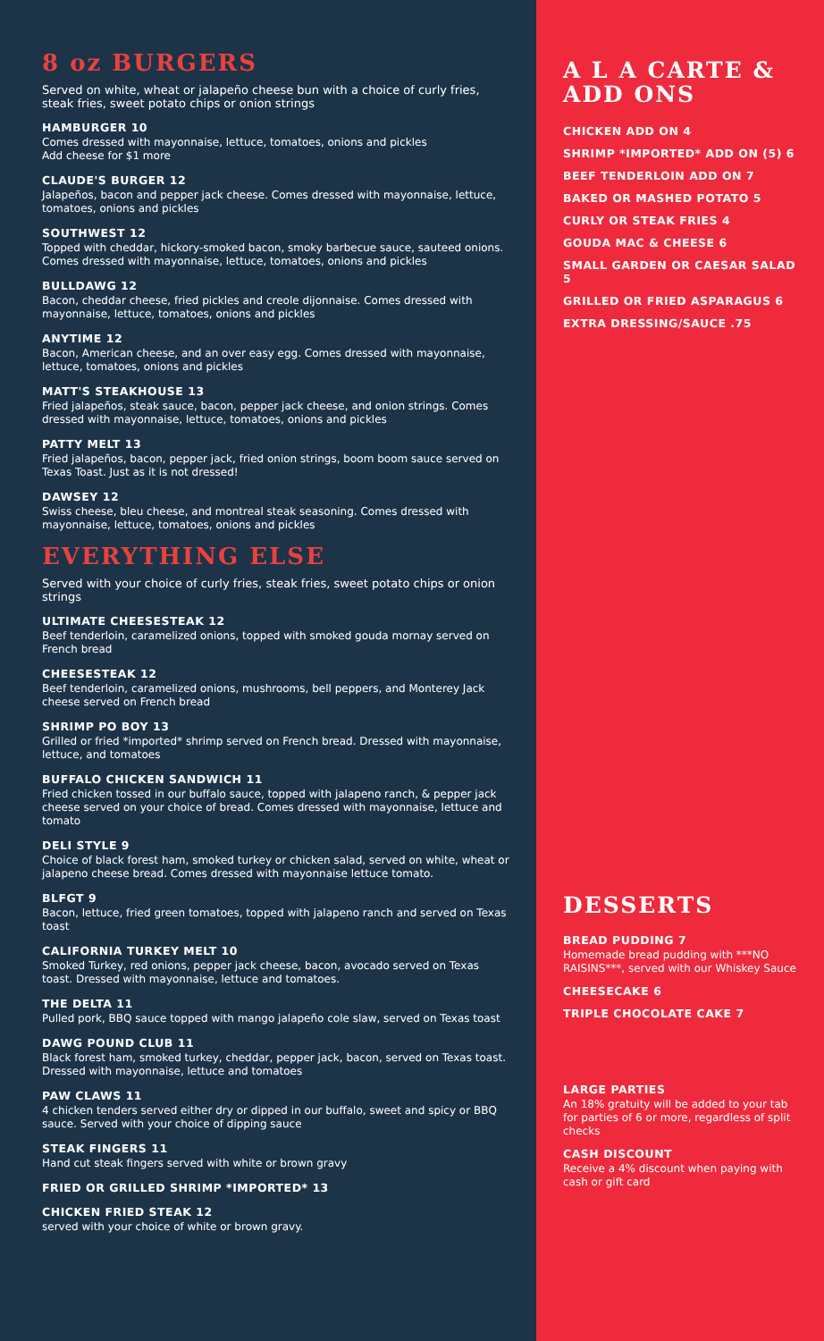8 oz BURGERS
Served on white, wheat or jalapeño cheese bun with a choice of curly fries, steak fries, sweet potato chips or onion strings
HAMBURGER 10
Comes dressed with mayonnaise, lettuce, tomatoes, onions and pickles
Add cheese for $1 more
CLAUDE'S BURGER 12
Jalapeños, bacon and pepper jack cheese. Comes dressed with mayonnaise, lettuce, tomatoes, onions and pickles
SOUTHWEST 12
Topped with cheddar, hickory-smoked bacon, smoky barbecue sauce, sauteed onions. Comes dressed with mayonnaise, lettuce, tomatoes, onions and pickles
BULLDAWG 12
Bacon, cheddar cheese, fried pickles and creole dijonnaise. Comes dressed with mayonnaise, lettuce, tomatoes, onions and pickles
ANYTIME 12
Bacon, American cheese, and an over easy egg. Comes dressed with mayonnaise, lettuce, tomatoes, onions and pickles
MATT'S STEAKHOUSE 13
Fried jalapeños, steak sauce, bacon, pepper jack cheese, and onion strings. Comes dressed with mayonnaise, lettuce, tomatoes, onions and pickles
PATTY MELT 13
Fried jalapeños, bacon, pepper jack, fried onion strings, boom boom sauce served on Texas Toast. Just as it is not dressed!
DAWSEY 12
Swiss cheese, bleu cheese, and montreal steak seasoning. Comes dressed with mayonnaise, lettuce, tomatoes, onions and pickles
EVERYTHING ELSE
Served with your choice of curly fries, steak fries, sweet potato chips or onion strings
ULTIMATE CHEESESTEAK 12
Beef tenderloin, caramelized onions, topped with smoked gouda mornay served on French bread
CHEESESTEAK 12
Beef tenderloin, caramelized onions, mushrooms, bell peppers, and Monterey Jack cheese served on French bread
SHRIMP PO BOY 13
Grilled or fried *imported* shrimp served on French bread. Dressed with mayonnaise, lettuce, and tomatoes
BUFFALO CHICKEN SANDWICH 11
Fried chicken tossed in our buffalo sauce, topped with jalapeno ranch, & pepper jack cheese served on your choice of bread. Comes dressed with mayonnaise, lettuce and tomato
DELI STYLE 9
Choice of black forest ham, smoked turkey or chicken salad, served on white, wheat or jalapeno cheese bread. Comes dressed with mayonnaise lettuce tomato.
BLFGT 9
Bacon, lettuce, fried green tomatoes, topped with jalapeno ranch and served on Texas toast
CALIFORNIA TURKEY MELT 10
Smoked Turkey, red onions, pepper jack cheese, bacon, avocado served on Texas toast. Dressed with mayonnaise, lettuce and tomatoes.
THE DELTA 11
Pulled pork, BBQ sauce topped with mango jalapeño cole slaw, served on Texas toast
DAWG POUND CLUB 11
Black forest ham, smoked turkey, cheddar, pepper jack, bacon, served on Texas toast. Dressed with mayonnaise, lettuce and tomatoes
PAW CLAWS 11
4 chicken tenders served either dry or dipped in our buffalo, sweet and spicy or BBQ sauce. Served with your choice of dipping sauce
STEAK FINGERS 11
Hand cut steak fingers served with white or brown gravy
FRIED OR GRILLED SHRIMP *IMPORTED* 13
CHICKEN FRIED STEAK 12
served with your choice of white or brown gravy.
A L A CARTE & ADD ONS
CHICKEN ADD ON 4
SHRIMP *IMPORTED* ADD ON (5) 6
BEEF TENDERLOIN ADD ON 7
BAKED OR MASHED POTATO 5
CURLY OR STEAK FRIES 4
GOUDA MAC & CHEESE 6
SMALL GARDEN OR CAESAR SALAD 5
GRILLED OR FRIED ASPARAGUS 6
EXTRA DRESSING/SAUCE .75
DESSERTS
BREAD PUDDING 7
Homemade bread pudding with ***NO RAISINS***, served with our Whiskey Sauce
CHEESECAKE 6
TRIPLE CHOCOLATE CAKE 7
LARGE PARTIES
An 18% gratuity will be added to your tab for parties of 6 or more, regardless of split checks
CASH DISCOUNT
Receive a 4% discount when paying with cash or gift card